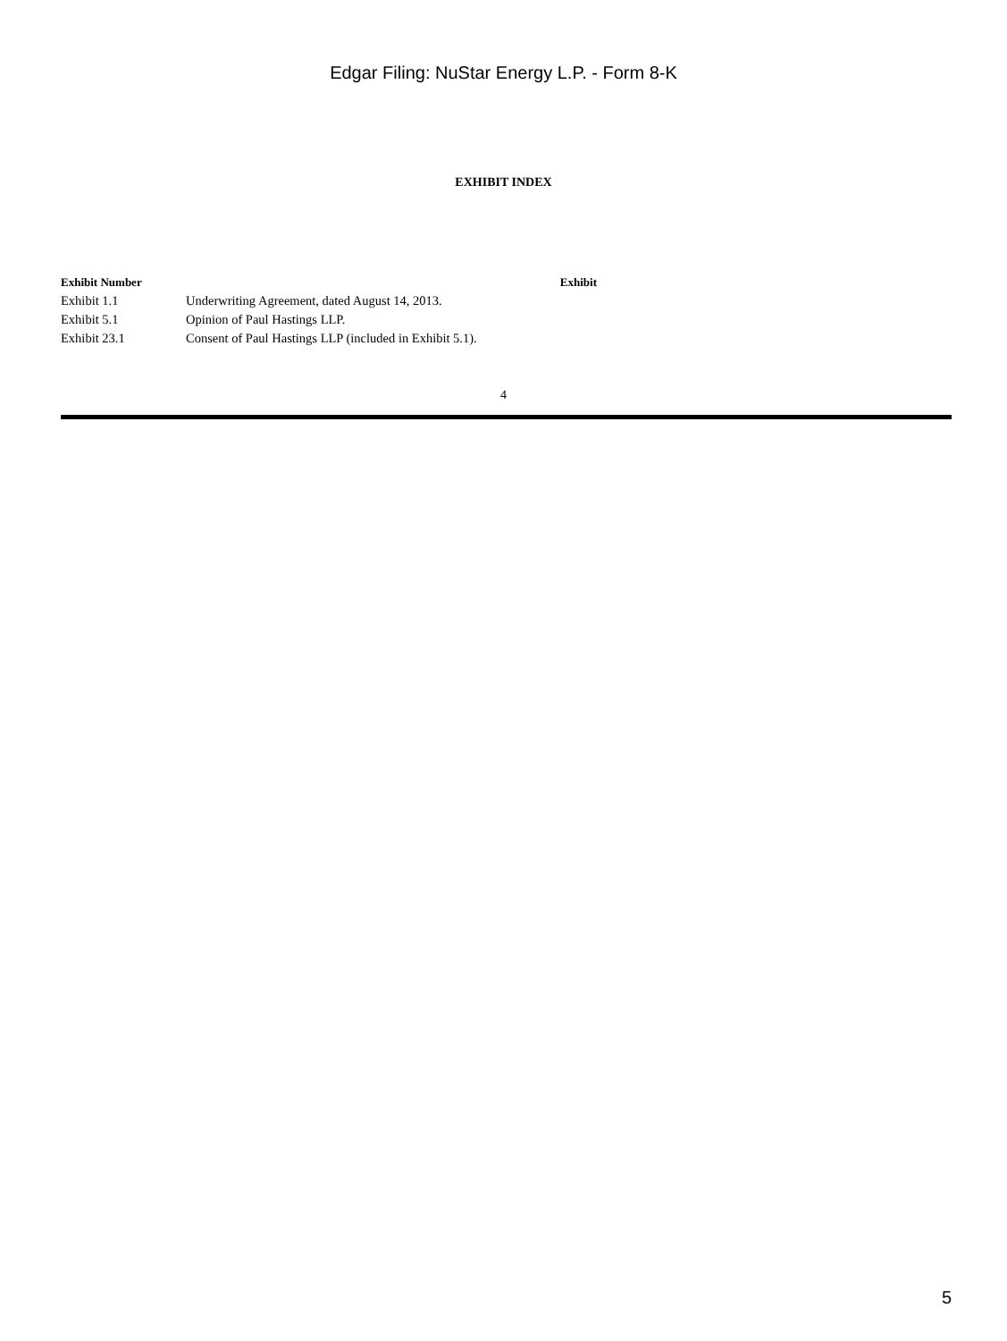Edgar Filing: NuStar Energy L.P. - Form 8-K
EXHIBIT INDEX
| Exhibit Number | Exhibit |
| --- | --- |
| Exhibit 1.1 | Underwriting Agreement, dated August 14, 2013. |
| Exhibit 5.1 | Opinion of Paul Hastings LLP. |
| Exhibit 23.1 | Consent of Paul Hastings LLP (included in Exhibit 5.1). |
4
5